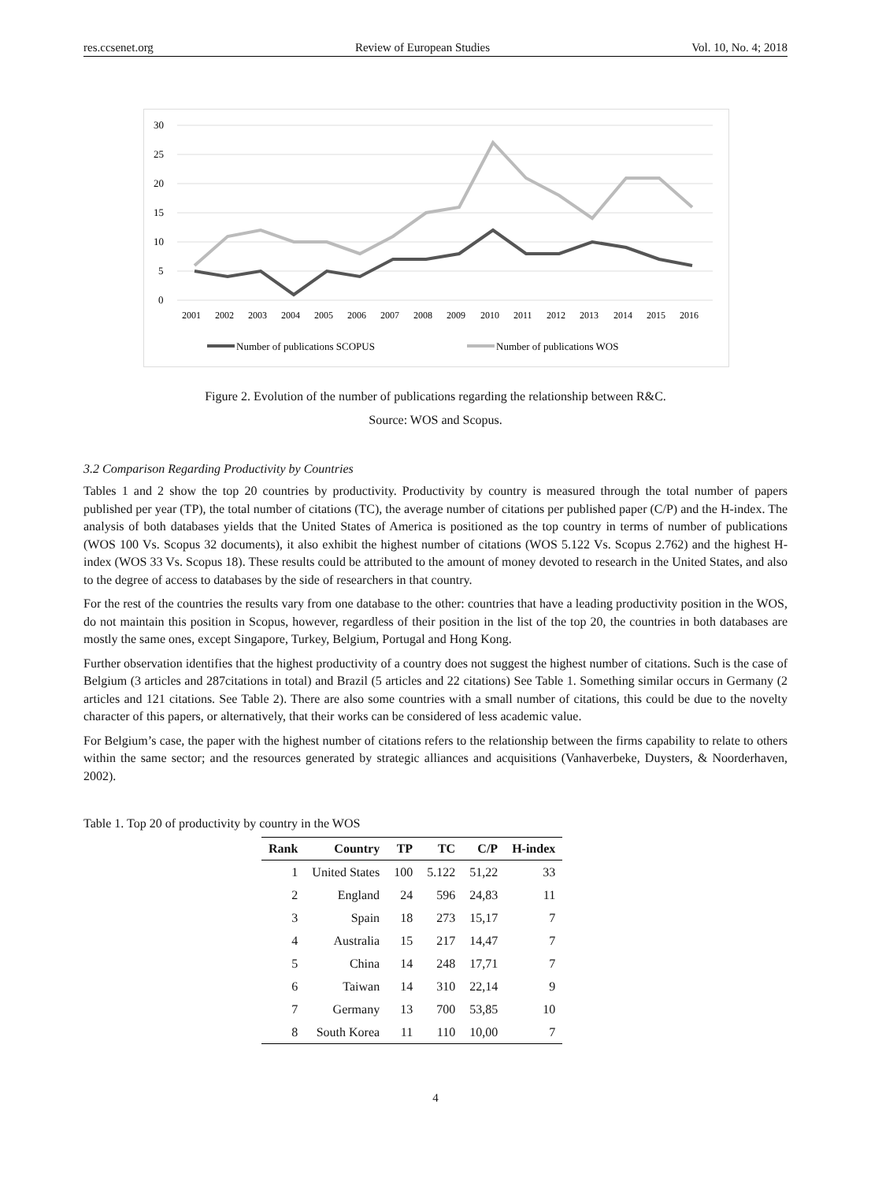res.ccsenet.org Review of European Studies Vol. 10, No. 4; 2018
30
25
20
15
10
5
0
2001
2002
2003
2004
2005
2006
2007
2008
2009
2010
2011
2012
2013
2014
2015
2016
Number of publications SCOPUS
Number of publications WOS
Figure 2. Evolution of the number of publications regarding the relationship between R&C.
Source: WOS and Scopus.
3.2 Comparison Regarding Productivity by Countries
Tables 1 and 2 show the top 20 countries by productivity. Productivity by country is measured through the total number of papers published per year (TP), the total number of citations (TC), the average number of citations per published paper (C/P) and the H-index. The analysis of both databases yields that the United States of America is positioned as the top country in terms of number of publications (WOS 100 Vs. Scopus 32 documents), it also exhibit the highest number of citations (WOS 5.122 Vs. Scopus 2.762) and the highest H-index (WOS 33 Vs. Scopus 18). These results could be attributed to the amount of money devoted to research in the United States, and also to the degree of access to databases by the side of researchers in that country.
For the rest of the countries the results vary from one database to the other: countries that have a leading productivity position in the WOS, do not maintain this position in Scopus, however, regardless of their position in the list of the top 20, the countries in both databases are mostly the same ones, except Singapore, Turkey, Belgium, Portugal and Hong Kong.
Further observation identifies that the highest productivity of a country does not suggest the highest number of citations. Such is the case of Belgium (3 articles and 287citations in total) and Brazil (5 articles and 22 citations) See Table 1. Something similar occurs in Germany (2 articles and 121 citations. See Table 2). There are also some countries with a small number of citations, this could be due to the novelty character of this papers, or alternatively, that their works can be considered of less academic value.
For Belgium’s case, the paper with the highest number of citations refers to the relationship between the firms capability to relate to others within the same sector; and the resources generated by strategic alliances and acquisitions (Vanhaverbeke, Duysters, & Noorderhaven, 2002).
Table 1. Top 20 of productivity by country in the WOS
| Rank | Country | TP | TC | C/P | H-index |
| --- | --- | --- | --- | --- | --- |
| 1 | United States | 100 | 5.122 | 51,22 | 33 |
| 2 | England | 24 | 596 | 24,83 | 11 |
| 3 | Spain | 18 | 273 | 15,17 | 7 |
| 4 | Australia | 15 | 217 | 14,47 | 7 |
| 5 | China | 14 | 248 | 17,71 | 7 |
| 6 | Taiwan | 14 | 310 | 22,14 | 9 |
| 7 | Germany | 13 | 700 | 53,85 | 10 |
| 8 | South Korea | 11 | 110 | 10,00 | 7 |
4